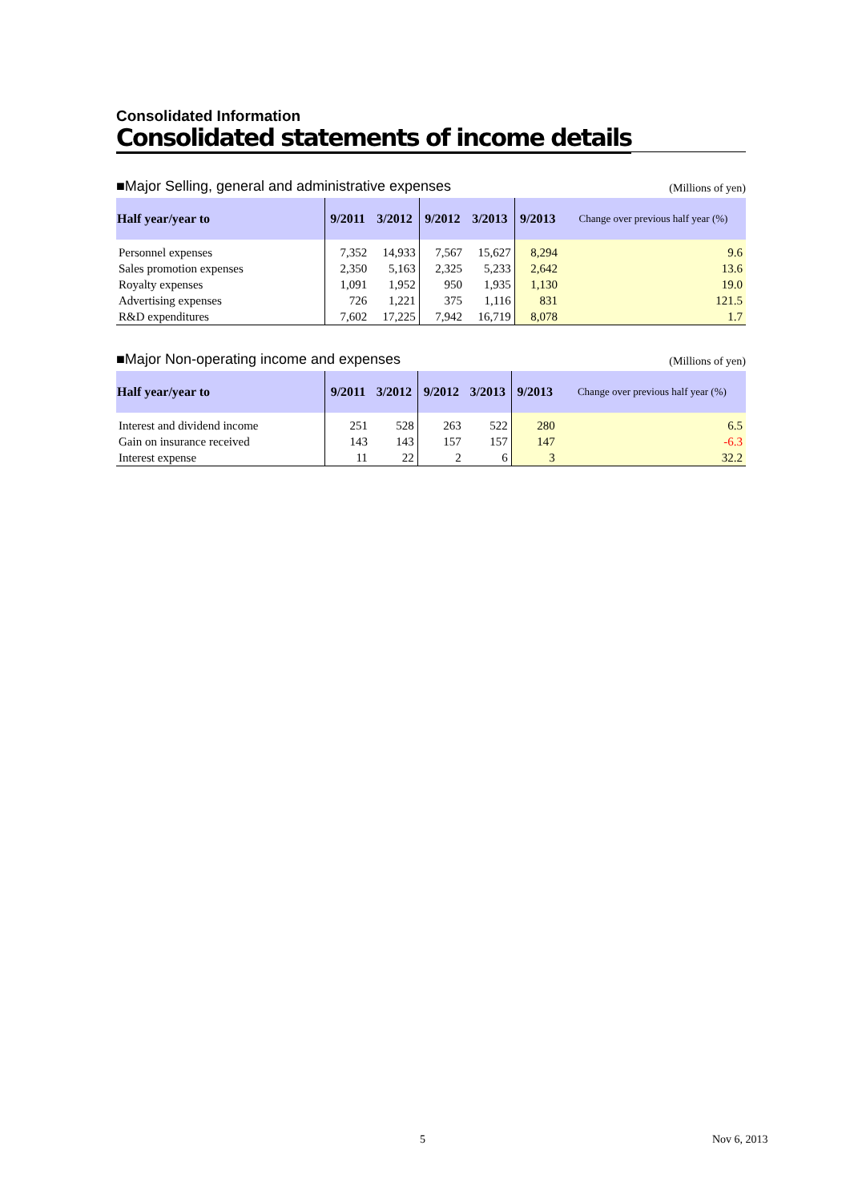Consolidated Information
Consolidated statements of income details
■Major Selling, general and administrative expenses (Millions of yen)
| Half year/year to | 9/2011 | 3/2012 | 9/2012 | 3/2013 | 9/2013 | Change over previous half year (%) |
| --- | --- | --- | --- | --- | --- | --- |
| Personnel expenses | 7,352 | 14,933 | 7,567 | 15,627 | 8,294 | 9.6 |
| Sales promotion expenses | 2,350 | 5,163 | 2,325 | 5,233 | 2,642 | 13.6 |
| Royalty expenses | 1,091 | 1,952 | 950 | 1,935 | 1,130 | 19.0 |
| Advertising expenses | 726 | 1,221 | 375 | 1,116 | 831 | 121.5 |
| R&D expenditures | 7,602 | 17,225 | 7,942 | 16,719 | 8,078 | 1.7 |
■Major Non-operating income and expenses (Millions of yen)
| Half year/year to | 9/2011 | 3/2012 | 9/2012 | 3/2013 | 9/2013 | Change over previous half year (%) |
| --- | --- | --- | --- | --- | --- | --- |
| Interest and dividend income | 251 | 528 | 263 | 522 | 280 | 6.5 |
| Gain on insurance received | 143 | 143 | 157 | 157 | 147 | -6.3 |
| Interest expense | 11 | 22 | 2 | 6 | 3 | 32.2 |
5 Nov 6, 2013